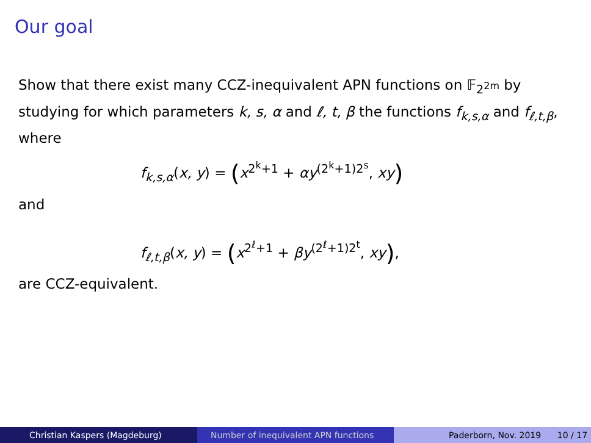Our goal
Show that there exist many CCZ-inequivalent APN functions on 𝔽<sub>2<sup>2m</sup></sub> by studying for which parameters k, s, α and ℓ, t, β the functions f<sub>k,s,α</sub> and f<sub>ℓ,t,β</sub>, where
f<sub>k,s,α</sub>(x, y) = (x<sup>2<sup>k</sup>+1</sup> + αy<sup>(2<sup>k</sup>+1)2<sup>s</sup></sup>, xy)
and
f<sub>ℓ,t,β</sub>(x, y) = (x<sup>2<sup>ℓ</sup>+1</sup> + βy<sup>(2<sup>ℓ</sup>+1)2<sup>t</sup></sup>, xy),
are CCZ-equivalent.
Christian Kaspers (Magdeburg) Number of inequivalent APN functions
Paderborn, Nov. 2019 10 / 17